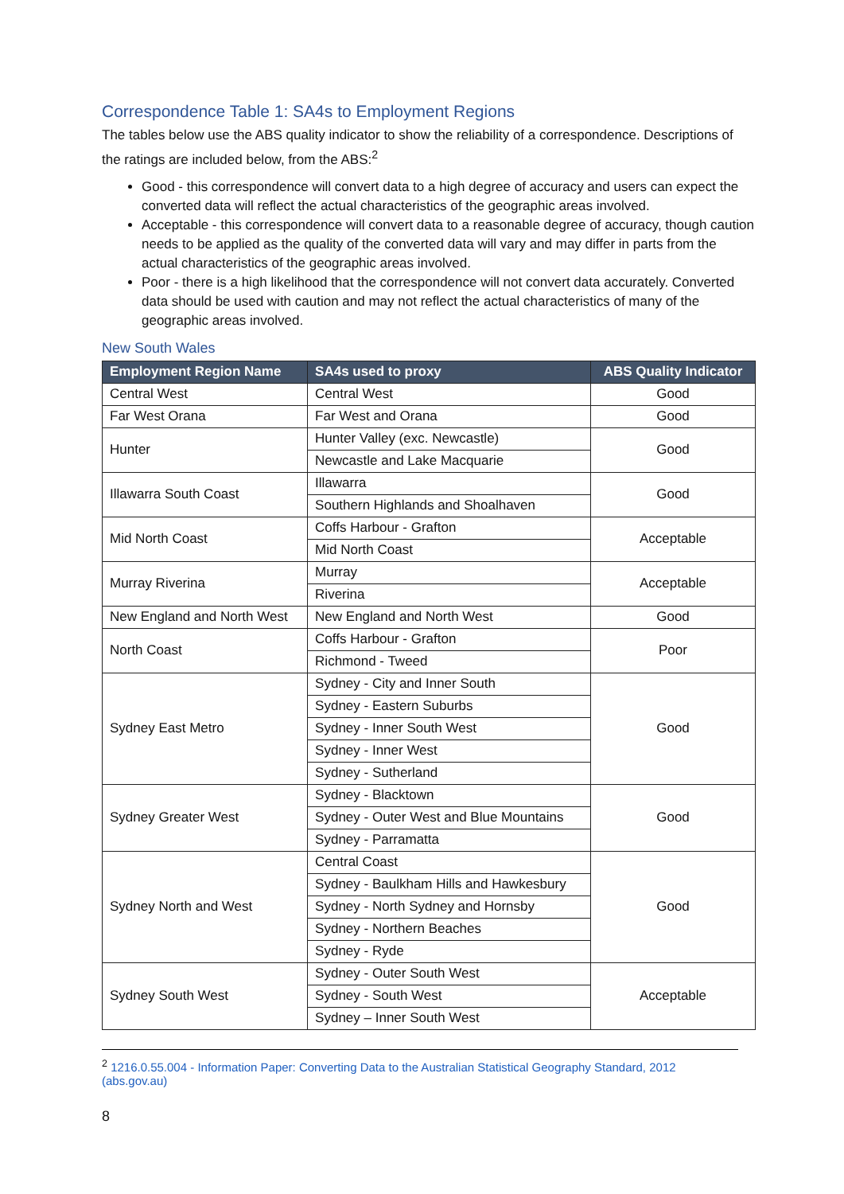Correspondence Table 1: SA4s to Employment Regions
The tables below use the ABS quality indicator to show the reliability of a correspondence. Descriptions of the ratings are included below, from the ABS:<sup>2</sup>
Good - this correspondence will convert data to a high degree of accuracy and users can expect the converted data will reflect the actual characteristics of the geographic areas involved.
Acceptable - this correspondence will convert data to a reasonable degree of accuracy, though caution needs to be applied as the quality of the converted data will vary and may differ in parts from the actual characteristics of the geographic areas involved.
Poor - there is a high likelihood that the correspondence will not convert data accurately. Converted data should be used with caution and may not reflect the actual characteristics of many of the geographic areas involved.
New South Wales
| Employment Region Name | SA4s used to proxy | ABS Quality Indicator |
| --- | --- | --- |
| Central West | Central West | Good |
| Far West Orana | Far West and Orana | Good |
| Hunter | Hunter Valley (exc. Newcastle) | Good |
| | Newcastle and Lake Macquarie | |
| Illawarra South Coast | Illawarra | Good |
| | Southern Highlands and Shoalhaven | |
| Mid North Coast | Coffs Harbour - Grafton | Acceptable |
| | Mid North Coast | |
| Murray Riverina | Murray | Acceptable |
| | Riverina | |
| New England and North West | New England and North West | Good |
| North Coast | Coffs Harbour - Grafton | Poor |
| | Richmond - Tweed | |
| Sydney East Metro | Sydney - City and Inner South | Good |
| | Sydney - Eastern Suburbs | |
| | Sydney - Inner South West | |
| | Sydney - Inner West | |
| | Sydney - Sutherland | |
| Sydney Greater West | Sydney - Blacktown | Good |
| | Sydney - Outer West and Blue Mountains | |
| | Sydney - Parramatta | |
| Sydney North and West | Central Coast | Good |
| | Sydney - Baulkham Hills and Hawkesbury | |
| | Sydney - North Sydney and Hornsby | |
| | Sydney - Northern Beaches | |
| | Sydney - Ryde | |
| Sydney South West | Sydney - Outer South West | Acceptable |
| | Sydney - South West | |
| | Sydney – Inner South West | |
<sup>2</sup> 1216.0.55.004 - Information Paper: Converting Data to the Australian Statistical Geography Standard, 2012 (abs.gov.au)
8